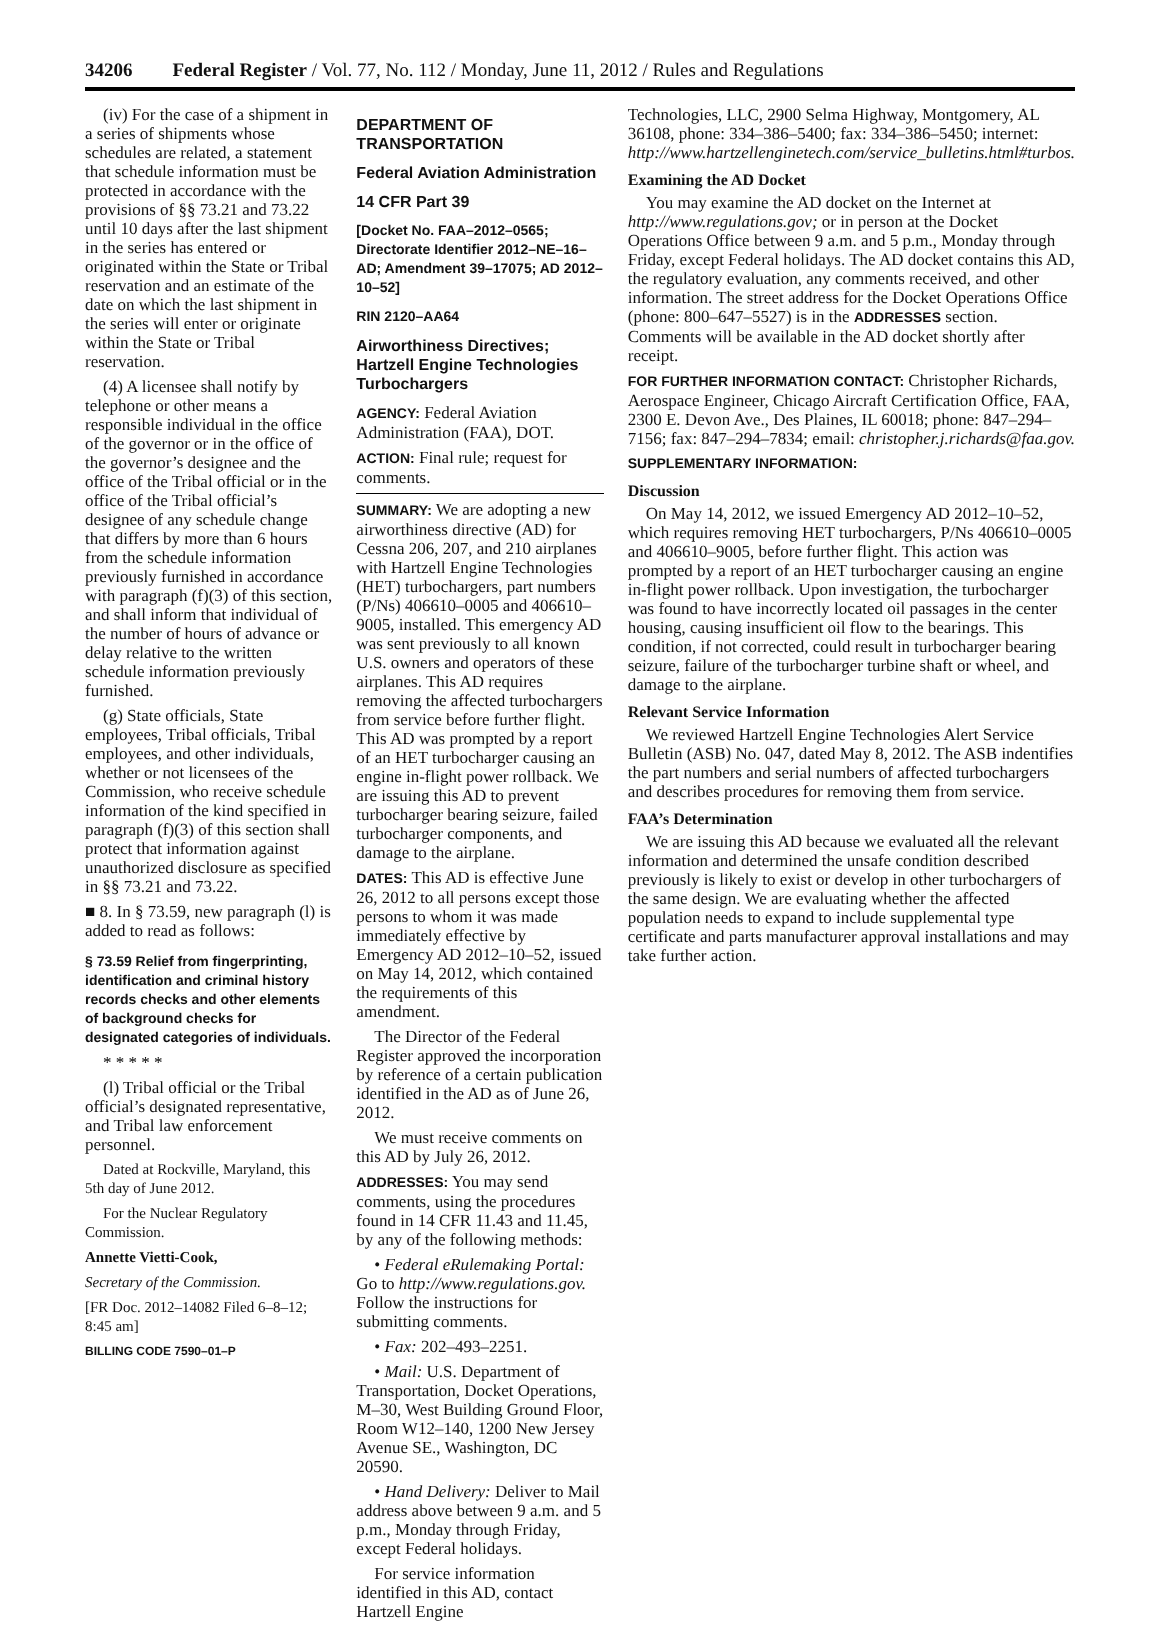34206 Federal Register / Vol. 77, No. 112 / Monday, June 11, 2012 / Rules and Regulations
(iv) For the case of a shipment in a series of shipments whose schedules are related, a statement that schedule information must be protected in accordance with the provisions of §§ 73.21 and 73.22 until 10 days after the last shipment in the series has entered or originated within the State or Tribal reservation and an estimate of the date on which the last shipment in the series will enter or originate within the State or Tribal reservation.
(4) A licensee shall notify by telephone or other means a responsible individual in the office of the governor or in the office of the governor’s designee and the office of the Tribal official or in the office of the Tribal official’s designee of any schedule change that differs by more than 6 hours from the schedule information previously furnished in accordance with paragraph (f)(3) of this section, and shall inform that individual of the number of hours of advance or delay relative to the written schedule information previously furnished.
(g) State officials, State employees, Tribal officials, Tribal employees, and other individuals, whether or not licensees of the Commission, who receive schedule information of the kind specified in paragraph (f)(3) of this section shall protect that information against unauthorized disclosure as specified in §§ 73.21 and 73.22.
■ 8. In § 73.59, new paragraph (l) is added to read as follows:
§ 73.59 Relief from fingerprinting, identification and criminal history records checks and other elements of background checks for designated categories of individuals.
* * * * *
(l) Tribal official or the Tribal official’s designated representative, and Tribal law enforcement personnel.
Dated at Rockville, Maryland, this 5th day of June 2012.
For the Nuclear Regulatory Commission.
Annette Vietti-Cook,
Secretary of the Commission.
[FR Doc. 2012–14082 Filed 6–8–12; 8:45 am]
BILLING CODE 7590–01–P
DEPARTMENT OF TRANSPORTATION
Federal Aviation Administration
14 CFR Part 39
[Docket No. FAA–2012–0565; Directorate Identifier 2012–NE–16–AD; Amendment 39–17075; AD 2012–10–52]
RIN 2120–AA64
Airworthiness Directives; Hartzell Engine Technologies Turbochargers
AGENCY: Federal Aviation Administration (FAA), DOT.
ACTION: Final rule; request for comments.
SUMMARY: We are adopting a new airworthiness directive (AD) for Cessna 206, 207, and 210 airplanes with Hartzell Engine Technologies (HET) turbochargers, part numbers (P/Ns) 406610–0005 and 406610–9005, installed. This emergency AD was sent previously to all known U.S. owners and operators of these airplanes. This AD requires removing the affected turbochargers from service before further flight. This AD was prompted by a report of an HET turbocharger causing an engine in-flight power rollback. We are issuing this AD to prevent turbocharger bearing seizure, failed turbocharger components, and damage to the airplane.
DATES: This AD is effective June 26, 2012 to all persons except those persons to whom it was made immediately effective by Emergency AD 2012–10–52, issued on May 14, 2012, which contained the requirements of this amendment.
The Director of the Federal Register approved the incorporation by reference of a certain publication identified in the AD as of June 26, 2012.
We must receive comments on this AD by July 26, 2012.
ADDRESSES: You may send comments, using the procedures found in 14 CFR 11.43 and 11.45, by any of the following methods:
• Federal eRulemaking Portal: Go to http://www.regulations.gov. Follow the instructions for submitting comments.
• Fax: 202–493–2251.
• Mail: U.S. Department of Transportation, Docket Operations, M–30, West Building Ground Floor, Room W12–140, 1200 New Jersey Avenue SE., Washington, DC 20590.
• Hand Delivery: Deliver to Mail address above between 9 a.m. and 5 p.m., Monday through Friday, except Federal holidays.
For service information identified in this AD, contact Hartzell Engine
Technologies, LLC, 2900 Selma Highway, Montgomery, AL 36108, phone: 334–386–5400; fax: 334–386–5450; internet: http://www.hartzellenginetech.com/service_bulletins.html#turbos.
Examining the AD Docket
You may examine the AD docket on the Internet at http://www.regulations.gov; or in person at the Docket Operations Office between 9 a.m. and 5 p.m., Monday through Friday, except Federal holidays. The AD docket contains this AD, the regulatory evaluation, any comments received, and other information. The street address for the Docket Operations Office (phone: 800–647–5527) is in the ADDRESSES section. Comments will be available in the AD docket shortly after receipt.
FOR FURTHER INFORMATION CONTACT: Christopher Richards, Aerospace Engineer, Chicago Aircraft Certification Office, FAA, 2300 E. Devon Ave., Des Plaines, IL 60018; phone: 847–294–7156; fax: 847–294–7834; email: christopher.j.richards@faa.gov.
SUPPLEMENTARY INFORMATION:
Discussion
On May 14, 2012, we issued Emergency AD 2012–10–52, which requires removing HET turbochargers, P/Ns 406610–0005 and 406610–9005, before further flight. This action was prompted by a report of an HET turbocharger causing an engine in-flight power rollback. Upon investigation, the turbocharger was found to have incorrectly located oil passages in the center housing, causing insufficient oil flow to the bearings. This condition, if not corrected, could result in turbocharger bearing seizure, failure of the turbocharger turbine shaft or wheel, and damage to the airplane.
Relevant Service Information
We reviewed Hartzell Engine Technologies Alert Service Bulletin (ASB) No. 047, dated May 8, 2012. The ASB indentifies the part numbers and serial numbers of affected turbochargers and describes procedures for removing them from service.
FAA’s Determination
We are issuing this AD because we evaluated all the relevant information and determined the unsafe condition described previously is likely to exist or develop in other turbochargers of the same design. We are evaluating whether the affected population needs to expand to include supplemental type certificate and parts manufacturer approval installations and may take further action.